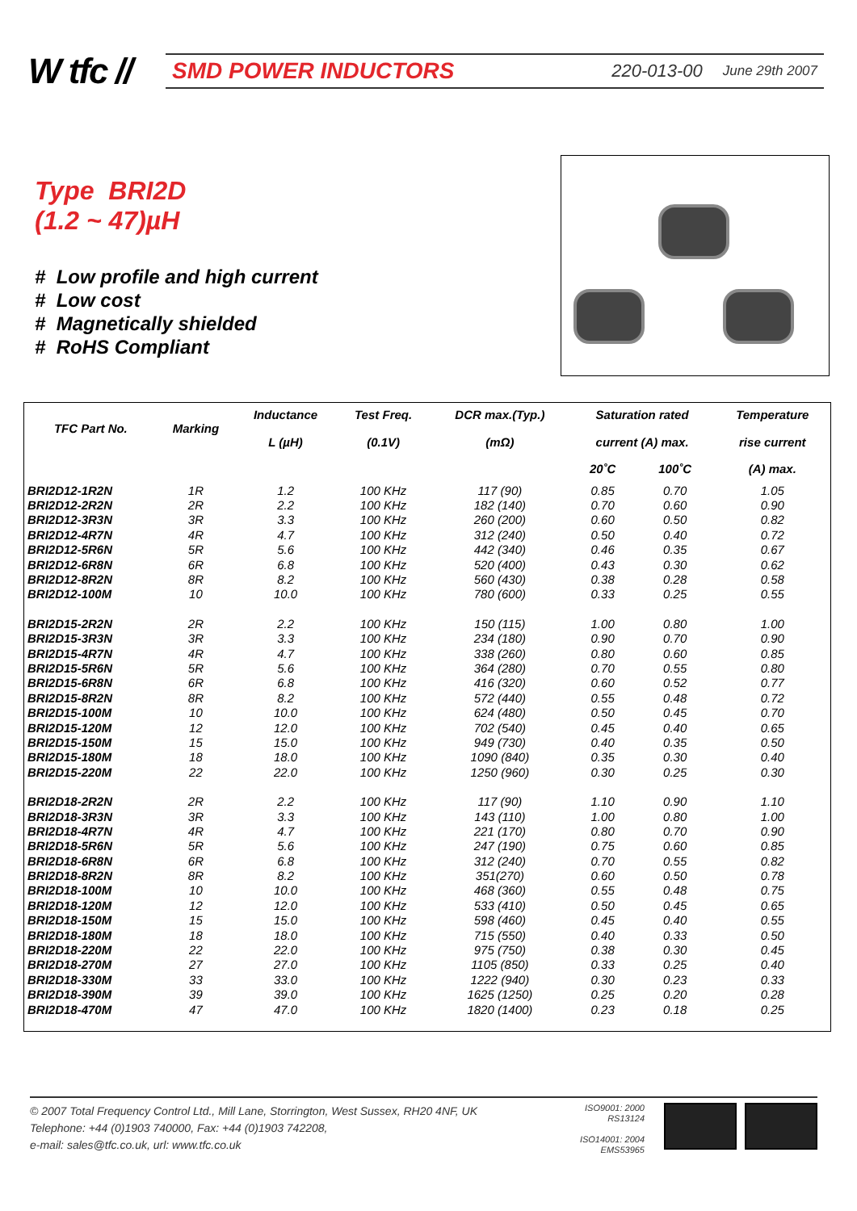W tfc //
SMD POWER INDUCTORS 220-013-00 June 29th 2007
Type BRI2D
(1.2 ~ 47)µH
# Low profile and high current
# Low cost
# Magnetically shielded
# RoHS Compliant
| TFC Part No. | Marking | Inductance L (µH) | Test Freq. (0.1V) | DCR max.(Typ.) (mΩ) | Saturation rated current (A) max. | | Temperature rise current |
| --- | --- | --- | --- | --- | --- | --- | --- |
| | | | | | 20˚C | 100˚C | (A) max. |
| BRI2D12-1R2N | 1R | 1.2 | 100 KHz | 117 (90) | 0.85 | 0.70 | 1.05 |
| BRI2D12-2R2N | 2R | 2.2 | 100 KHz | 182 (140) | 0.70 | 0.60 | 0.90 |
| BRI2D12-3R3N | 3R | 3.3 | 100 KHz | 260 (200) | 0.60 | 0.50 | 0.82 |
| BRI2D12-4R7N | 4R | 4.7 | 100 KHz | 312 (240) | 0.50 | 0.40 | 0.72 |
| BRI2D12-5R6N | 5R | 5.6 | 100 KHz | 442 (340) | 0.46 | 0.35 | 0.67 |
| BRI2D12-6R8N | 6R | 6.8 | 100 KHz | 520 (400) | 0.43 | 0.30 | 0.62 |
| BRI2D12-8R2N | 8R | 8.2 | 100 KHz | 560 (430) | 0.38 | 0.28 | 0.58 |
| BRI2D12-100M | 10 | 10.0 | 100 KHz | 780 (600) | 0.33 | 0.25 | 0.55 |
| BRI2D15-2R2N | 2R | 2.2 | 100 KHz | 150 (115) | 1.00 | 0.80 | 1.00 |
| BRI2D15-3R3N | 3R | 3.3 | 100 KHz | 234 (180) | 0.90 | 0.70 | 0.90 |
| BRI2D15-4R7N | 4R | 4.7 | 100 KHz | 338 (260) | 0.80 | 0.60 | 0.85 |
| BRI2D15-5R6N | 5R | 5.6 | 100 KHz | 364 (280) | 0.70 | 0.55 | 0.80 |
| BRI2D15-6R8N | 6R | 6.8 | 100 KHz | 416 (320) | 0.60 | 0.52 | 0.77 |
| BRI2D15-8R2N | 8R | 8.2 | 100 KHz | 572 (440) | 0.55 | 0.48 | 0.72 |
| BRI2D15-100M | 10 | 10.0 | 100 KHz | 624 (480) | 0.50 | 0.45 | 0.70 |
| BRI2D15-120M | 12 | 12.0 | 100 KHz | 702 (540) | 0.45 | 0.40 | 0.65 |
| BRI2D15-150M | 15 | 15.0 | 100 KHz | 949 (730) | 0.40 | 0.35 | 0.50 |
| BRI2D15-180M | 18 | 18.0 | 100 KHz | 1090 (840) | 0.35 | 0.30 | 0.40 |
| BRI2D15-220M | 22 | 22.0 | 100 KHz | 1250 (960) | 0.30 | 0.25 | 0.30 |
| BRI2D18-2R2N | 2R | 2.2 | 100 KHz | 117 (90) | 1.10 | 0.90 | 1.10 |
| BRI2D18-3R3N | 3R | 3.3 | 100 KHz | 143 (110) | 1.00 | 0.80 | 1.00 |
| BRI2D18-4R7N | 4R | 4.7 | 100 KHz | 221 (170) | 0.80 | 0.70 | 0.90 |
| BRI2D18-5R6N | 5R | 5.6 | 100 KHz | 247 (190) | 0.75 | 0.60 | 0.85 |
| BRI2D18-6R8N | 6R | 6.8 | 100 KHz | 312 (240) | 0.70 | 0.55 | 0.82 |
| BRI2D18-8R2N | 8R | 8.2 | 100 KHz | 351(270) | 0.60 | 0.50 | 0.78 |
| BRI2D18-100M | 10 | 10.0 | 100 KHz | 468 (360) | 0.55 | 0.48 | 0.75 |
| BRI2D18-120M | 12 | 12.0 | 100 KHz | 533 (410) | 0.50 | 0.45 | 0.65 |
| BRI2D18-150M | 15 | 15.0 | 100 KHz | 598 (460) | 0.45 | 0.40 | 0.55 |
| BRI2D18-180M | 18 | 18.0 | 100 KHz | 715 (550) | 0.40 | 0.33 | 0.50 |
| BRI2D18-220M | 22 | 22.0 | 100 KHz | 975 (750) | 0.38 | 0.30 | 0.45 |
| BRI2D18-270M | 27 | 27.0 | 100 KHz | 1105 (850) | 0.33 | 0.25 | 0.40 |
| BRI2D18-330M | 33 | 33.0 | 100 KHz | 1222 (940) | 0.30 | 0.23 | 0.33 |
| BRI2D18-390M | 39 | 39.0 | 100 KHz | 1625 (1250) | 0.25 | 0.20 | 0.28 |
| BRI2D18-470M | 47 | 47.0 | 100 KHz | 1820 (1400) | 0.23 | 0.18 | 0.25 |
© 2007 Total Frequency Control Ltd., Mill Lane, Storrington, West Sussex, RH20 4NF, UK
Telephone: +44 (0)1903 740000, Fax: +44 (0)1903 742208,
e-mail: sales@tfc.co.uk, url: www.tfc.co.uk
ISO9001: 2000
RS13124
ISO14001: 2004
EMS53965